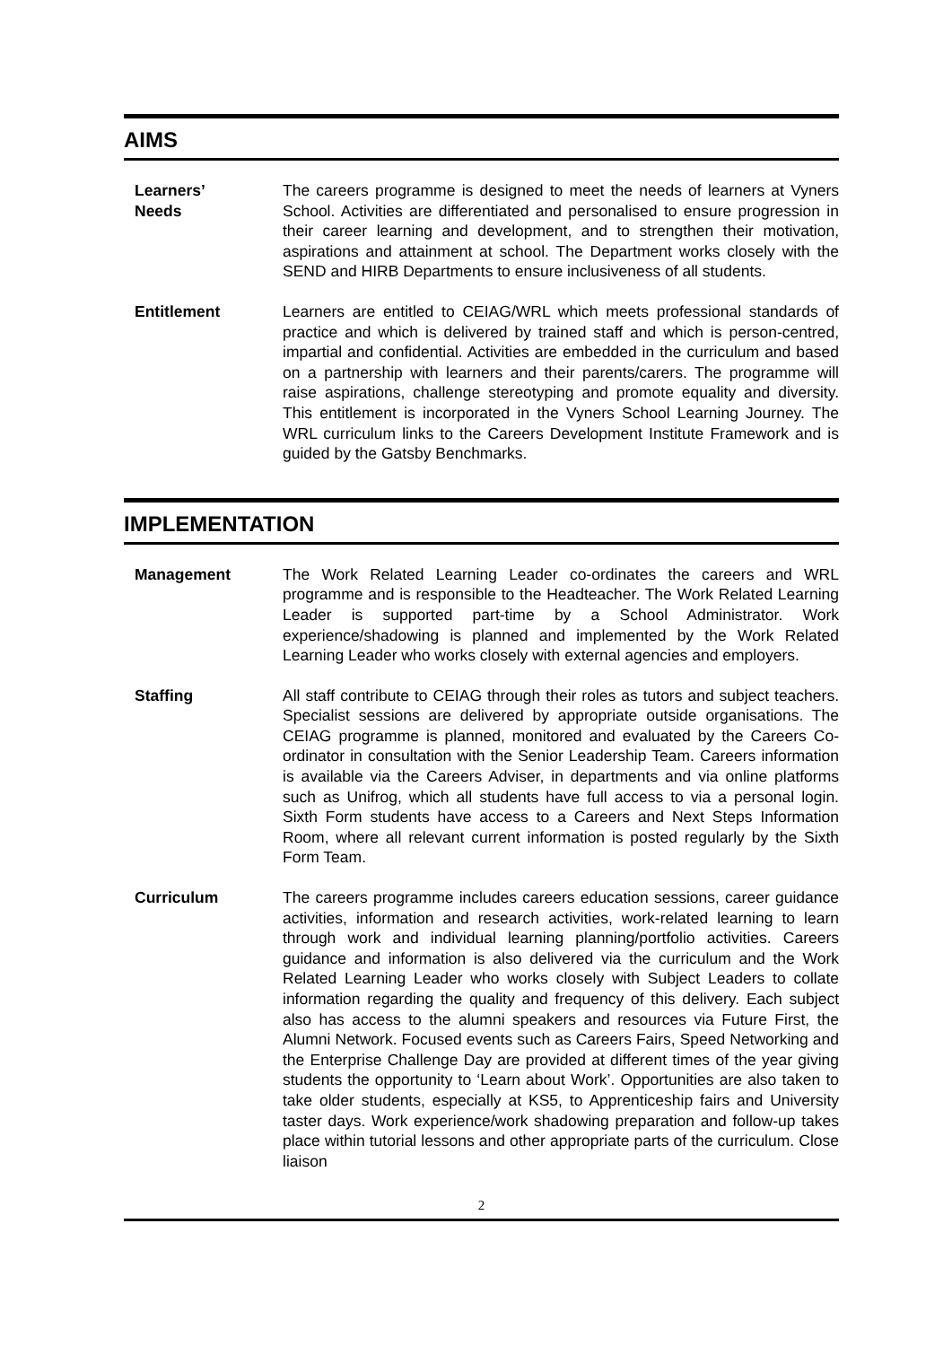AIMS
Learners’
Needs
The careers programme is designed to meet the needs of learners at Vyners School. Activities are differentiated and personalised to ensure progression in their career learning and development, and to strengthen their motivation, aspirations and attainment at school. The Department works closely with the SEND and HIRB Departments to ensure inclusiveness of all students.
Entitlement Learners are entitled to CEIAG/WRL which meets professional standards of practice and which is delivered by trained staff and which is person-centred, impartial and confidential. Activities are embedded in the curriculum and based on a partnership with learners and their parents/carers. The programme will raise aspirations, challenge stereotyping and promote equality and diversity. This entitlement is incorporated in the Vyners School Learning Journey. The WRL curriculum links to the Careers Development Institute Framework and is guided by the Gatsby Benchmarks.
IMPLEMENTATION
Management The Work Related Learning Leader co-ordinates the careers and WRL programme and is responsible to the Headteacher. The Work Related Learning Leader is supported part-time by a School Administrator. Work experience/shadowing is planned and implemented by the Work Related Learning Leader who works closely with external agencies and employers.
Staffing All staff contribute to CEIAG through their roles as tutors and subject teachers. Specialist sessions are delivered by appropriate outside organisations. The CEIAG programme is planned, monitored and evaluated by the Careers Co-ordinator in consultation with the Senior Leadership Team. Careers information is available via the Careers Adviser, in departments and via online platforms such as Unifrog, which all students have full access to via a personal login. Sixth Form students have access to a Careers and Next Steps Information Room, where all relevant current information is posted regularly by the Sixth Form Team.
Curriculum The careers programme includes careers education sessions, career guidance activities, information and research activities, work-related learning to learn through work and individual learning planning/portfolio activities. Careers guidance and information is also delivered via the curriculum and the Work Related Learning Leader who works closely with Subject Leaders to collate information regarding the quality and frequency of this delivery. Each subject also has access to the alumni speakers and resources via Future First, the Alumni Network. Focused events such as Careers Fairs, Speed Networking and the Enterprise Challenge Day are provided at different times of the year giving students the opportunity to ‘Learn about Work’. Opportunities are also taken to take older students, especially at KS5, to Apprenticeship fairs and University taster days. Work experience/work shadowing preparation and follow-up takes place within tutorial lessons and other appropriate parts of the curriculum. Close liaison
2